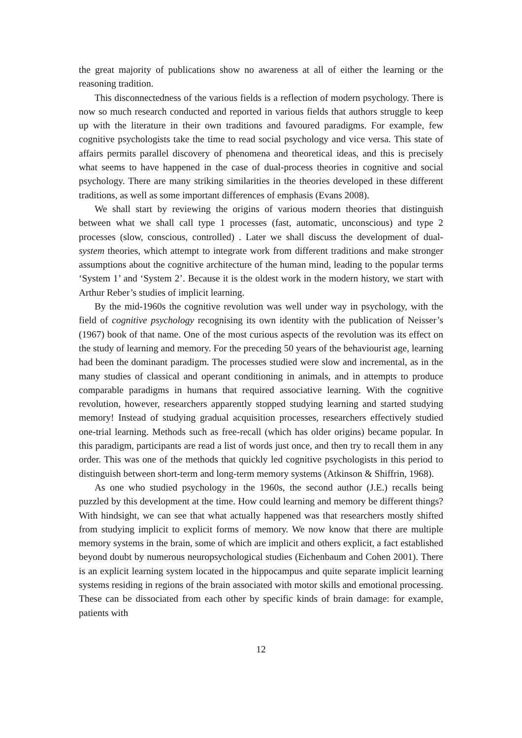the great majority of publications show no awareness at all of either the learning or the reasoning tradition.
This disconnectedness of the various fields is a reflection of modern psychology. There is now so much research conducted and reported in various fields that authors struggle to keep up with the literature in their own traditions and favoured paradigms. For example, few cognitive psychologists take the time to read social psychology and vice versa. This state of affairs permits parallel discovery of phenomena and theoretical ideas, and this is precisely what seems to have happened in the case of dual-process theories in cognitive and social psychology. There are many striking similarities in the theories developed in these different traditions, as well as some important differences of emphasis (Evans 2008).
We shall start by reviewing the origins of various modern theories that distinguish between what we shall call type 1 processes (fast, automatic, unconscious) and type 2 processes (slow, conscious, controlled) . Later we shall discuss the development of dual-system theories, which attempt to integrate work from different traditions and make stronger assumptions about the cognitive architecture of the human mind, leading to the popular terms ‘System 1’ and ‘System 2’. Because it is the oldest work in the modern history, we start with Arthur Reber’s studies of implicit learning.
By the mid-1960s the cognitive revolution was well under way in psychology, with the field of cognitive psychology recognising its own identity with the publication of Neisser’s (1967) book of that name. One of the most curious aspects of the revolution was its effect on the study of learning and memory. For the preceding 50 years of the behaviourist age, learning had been the dominant paradigm. The processes studied were slow and incremental, as in the many studies of classical and operant conditioning in animals, and in attempts to produce comparable paradigms in humans that required associative learning. With the cognitive revolution, however, researchers apparently stopped studying learning and started studying memory! Instead of studying gradual acquisition processes, researchers effectively studied one-trial learning. Methods such as free-recall (which has older origins) became popular. In this paradigm, participants are read a list of words just once, and then try to recall them in any order. This was one of the methods that quickly led cognitive psychologists in this period to distinguish between short-term and long-term memory systems (Atkinson & Shiffrin, 1968).
As one who studied psychology in the 1960s, the second author (J.E.) recalls being puzzled by this development at the time. How could learning and memory be different things? With hindsight, we can see that what actually happened was that researchers mostly shifted from studying implicit to explicit forms of memory. We now know that there are multiple memory systems in the brain, some of which are implicit and others explicit, a fact established beyond doubt by numerous neuropsychological studies (Eichenbaum and Cohen 2001). There is an explicit learning system located in the hippocampus and quite separate implicit learning systems residing in regions of the brain associated with motor skills and emotional processing. These can be dissociated from each other by specific kinds of brain damage: for example, patients with
12